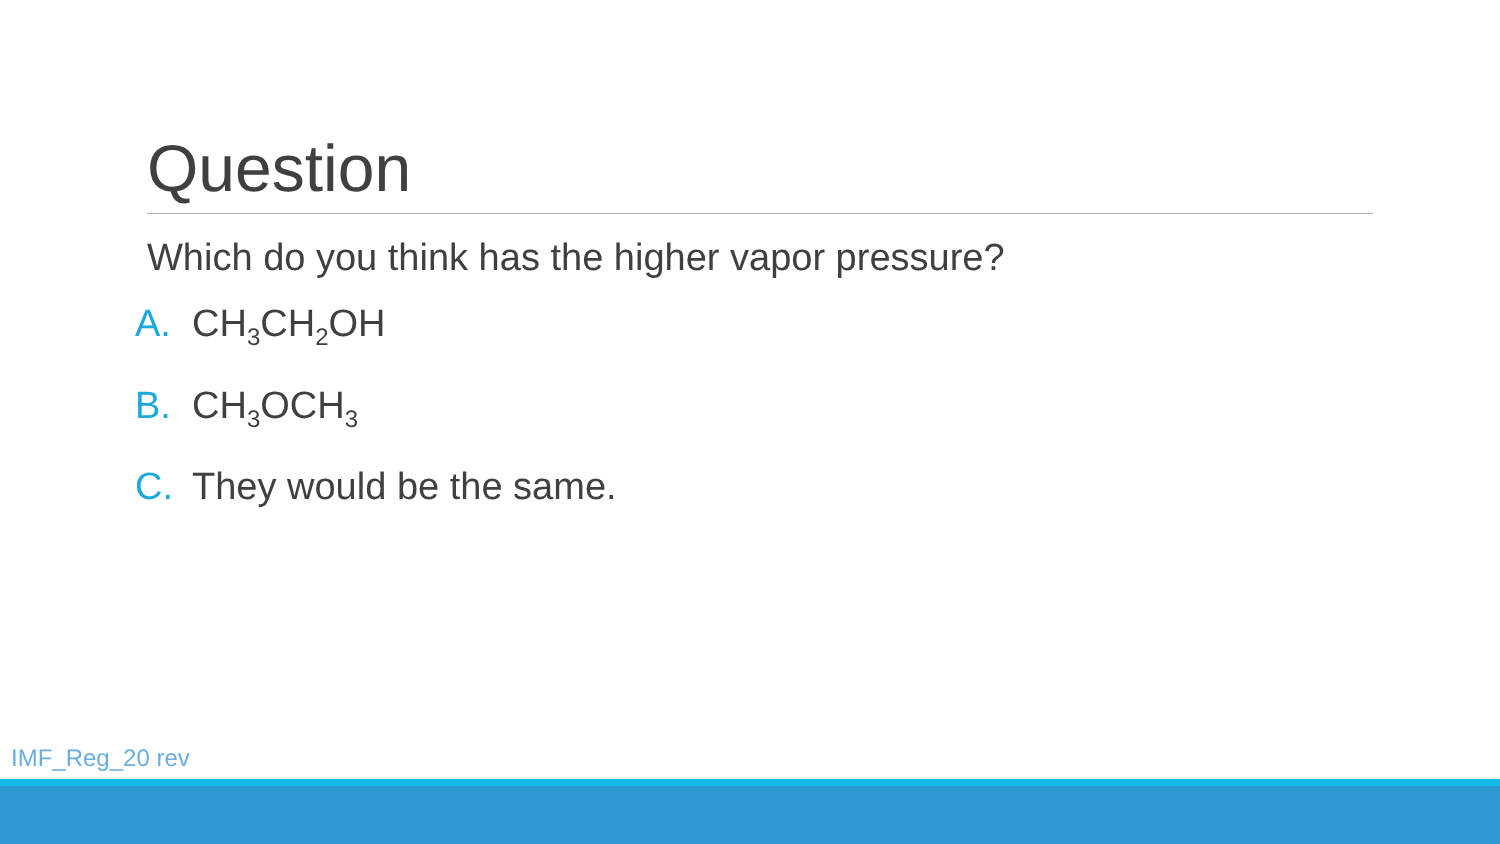Question
Which do you think has the higher vapor pressure?
A. CH<sub>3</sub>CH<sub>2</sub>OH
B. CH<sub>3</sub>OCH<sub>3</sub>
C. They would be the same.
IMF_Reg_20 rev